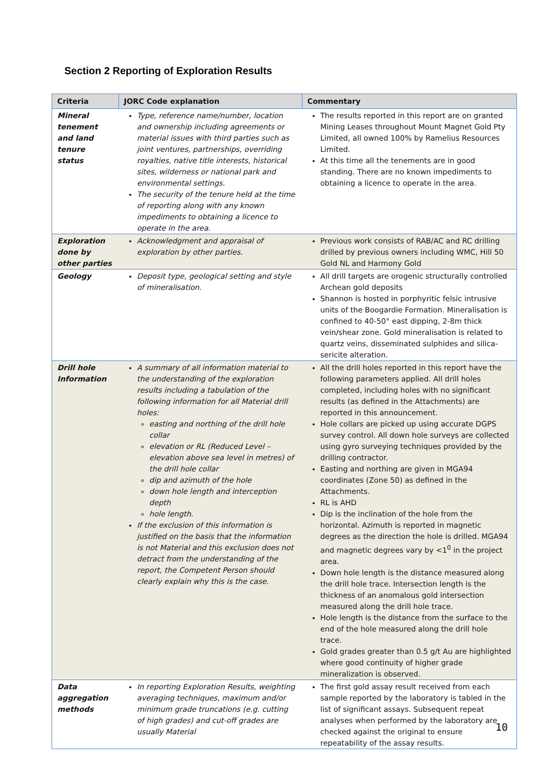Section 2 Reporting of Exploration Results
| Criteria | JORC Code explanation | Commentary |
| --- | --- | --- |
| Mineral tenement and land tenure status | Type, reference name/number, location and ownership including agreements or material issues with third parties such as joint ventures, partnerships, overriding royalties, native title interests, historical sites, wilderness or national park and environmental settings. The security of the tenure held at the time of reporting along with any known impediments to obtaining a licence to operate in the area. | The results reported in this report are on granted Mining Leases throughout Mount Magnet Gold Pty Limited, all owned 100% by Ramelius Resources Limited. At this time all the tenements are in good standing. There are no known impediments to obtaining a licence to operate in the area. |
| Exploration done by other parties | Acknowledgment and appraisal of exploration by other parties. | Previous work consists of RAB/AC and RC drilling drilled by previous owners including WMC, Hill 50 Gold NL and Harmony Gold |
| Geology | Deposit type, geological setting and style of mineralisation. | All drill targets are orogenic structurally controlled Archean gold deposits Shannon is hosted in porphyritic felsic intrusive units of the Boogardie Formation. Mineralisation is confined to 40-50° east dipping, 2-8m thick vein/shear zone. Gold mineralisation is related to quartz veins, disseminated sulphides and silica-sericite alteration. |
| Drill hole Information | A summary of all information material to the understanding of the exploration results including a tabulation of the following information for all Material drill holes: easting and northing of the drill hole collar elevation or RL (Reduced Level – elevation above sea level in metres) of the drill hole collar dip and azimuth of the hole down hole length and interception depth hole length. If the exclusion of this information is justified on the basis that the information is not Material and this exclusion does not detract from the understanding of the report, the Competent Person should clearly explain why this is the case. | All the drill holes reported in this report have the following parameters applied. All drill holes completed, including holes with no significant results (as defined in the Attachments) are reported in this announcement. Hole collars are picked up using accurate DGPS survey control. All down hole surveys are collected using gyro surveying techniques provided by the drilling contractor. Easting and northing are given in MGA94 coordinates (Zone 50) as defined in the Attachments. RL is AHD Dip is the inclination of the hole from the horizontal. Azimuth is reported in magnetic degrees as the direction the hole is drilled. MGA94 and magnetic degrees vary by <1<sup>0</sup> in the project area. Down hole length is the distance measured along the drill hole trace. Intersection length is the thickness of an anomalous gold intersection measured along the drill hole trace. Hole length is the distance from the surface to the end of the hole measured along the drill hole trace. Gold grades greater than 0.5 g/t Au are highlighted where good continuity of higher grade mineralization is observed. |
| Data aggregation methods | In reporting Exploration Results, weighting averaging techniques, maximum and/or minimum grade truncations (e.g. cutting of high grades) and cut-off grades are usually Material | The first gold assay result received from each sample reported by the laboratory is tabled in the list of significant assays. Subsequent repeat analyses when performed by the laboratory are checked against the original to ensure repeatability of the assay results. |
10